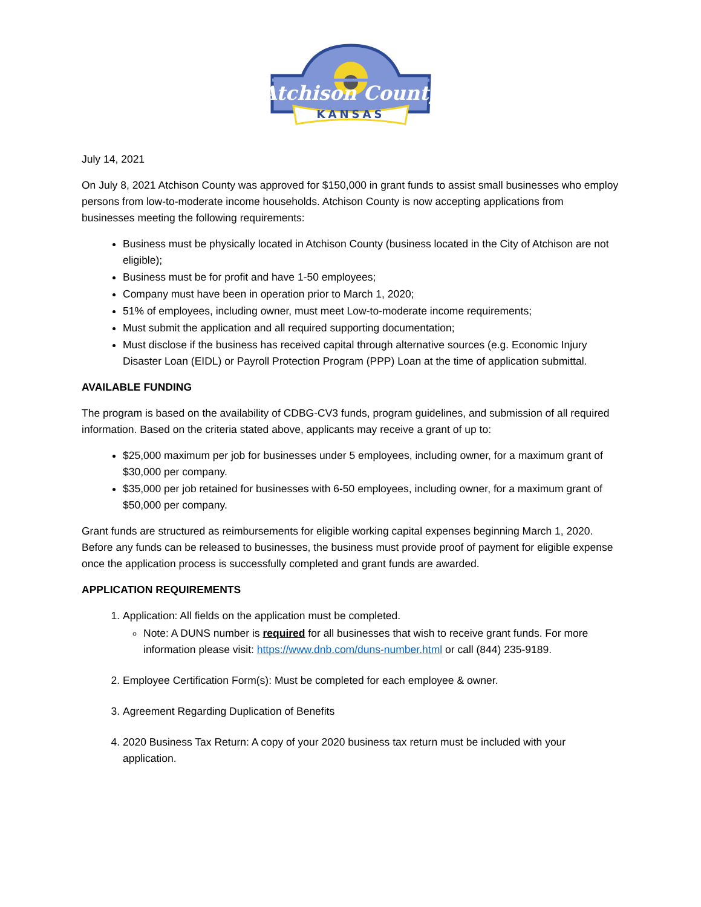Atchison County
KANSAS
July 14, 2021
On July 8, 2021 Atchison County was approved for $150,000 in grant funds to assist small businesses who employ persons from low-to-moderate income households. Atchison County is now accepting applications from businesses meeting the following requirements:
Business must be physically located in Atchison County (business located in the City of Atchison are not eligible);
Business must be for profit and have 1-50 employees;
Company must have been in operation prior to March 1, 2020;
51% of employees, including owner, must meet Low-to-moderate income requirements;
Must submit the application and all required supporting documentation;
Must disclose if the business has received capital through alternative sources (e.g. Economic Injury Disaster Loan (EIDL) or Payroll Protection Program (PPP) Loan at the time of application submittal.
AVAILABLE FUNDING
The program is based on the availability of CDBG-CV3 funds, program guidelines, and submission of all required information. Based on the criteria stated above, applicants may receive a grant of up to:
$25,000 maximum per job for businesses under 5 employees, including owner, for a maximum grant of $30,000 per company.
$35,000 per job retained for businesses with 6-50 employees, including owner, for a maximum grant of $50,000 per company.
Grant funds are structured as reimbursements for eligible working capital expenses beginning March 1, 2020. Before any funds can be released to businesses, the business must provide proof of payment for eligible expense once the application process is successfully completed and grant funds are awarded.
APPLICATION REQUIREMENTS
1. Application: All fields on the application must be completed.
Note: A DUNS number is required for all businesses that wish to receive grant funds. For more information please visit: https://www.dnb.com/duns-number.html or call (844) 235-9189.
2. Employee Certification Form(s): Must be completed for each employee & owner.
3. Agreement Regarding Duplication of Benefits
4. 2020 Business Tax Return: A copy of your 2020 business tax return must be included with your application.